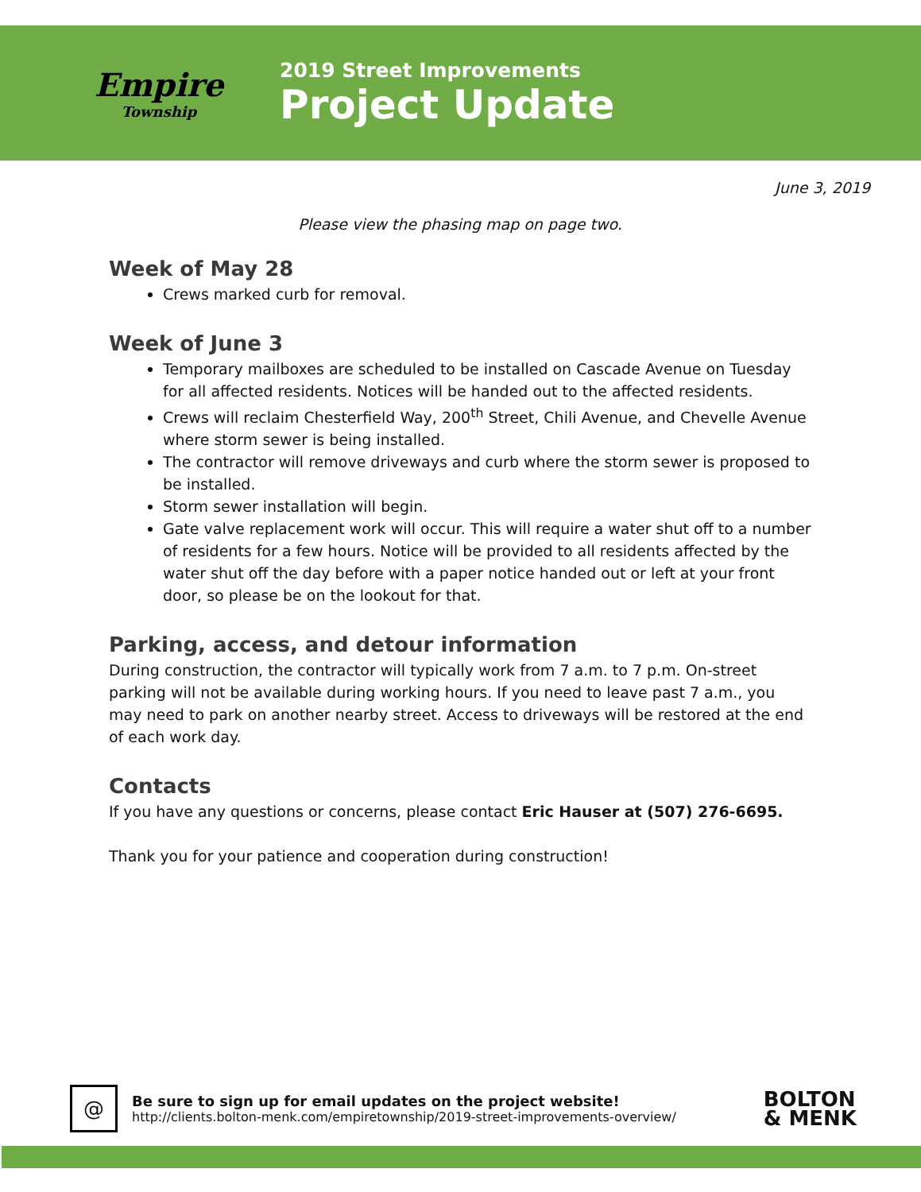Empire
Township
2019 Street Improvements
Project Update
June 3, 2019
Please view the phasing map on page two.
Week of May 28
Crews marked curb for removal.
Week of June 3
Temporary mailboxes are scheduled to be installed on Cascade Avenue on Tuesday for all affected residents. Notices will be handed out to the affected residents.
Crews will reclaim Chesterfield Way, 200<sup>th</sup> Street, Chili Avenue, and Chevelle Avenue where storm sewer is being installed.
The contractor will remove driveways and curb where the storm sewer is proposed to be installed.
Storm sewer installation will begin.
Gate valve replacement work will occur. This will require a water shut off to a number of residents for a few hours. Notice will be provided to all residents affected by the water shut off the day before with a paper notice handed out or left at your front door, so please be on the lookout for that.
Parking, access, and detour information
During construction, the contractor will typically work from 7 a.m. to 7 p.m. On-street parking will not be available during working hours. If you need to leave past 7 a.m., you may need to park on another nearby street. Access to driveways will be restored at the end of each work day.
Contacts
If you have any questions or concerns, please contact Eric Hauser at (507) 276-6695.
Thank you for your patience and cooperation during construction!
@
Be sure to sign up for email updates on the project website!
http://clients.bolton-menk.com/empiretownship/2019-street-improvements-overview/
BOLTON
& MENK